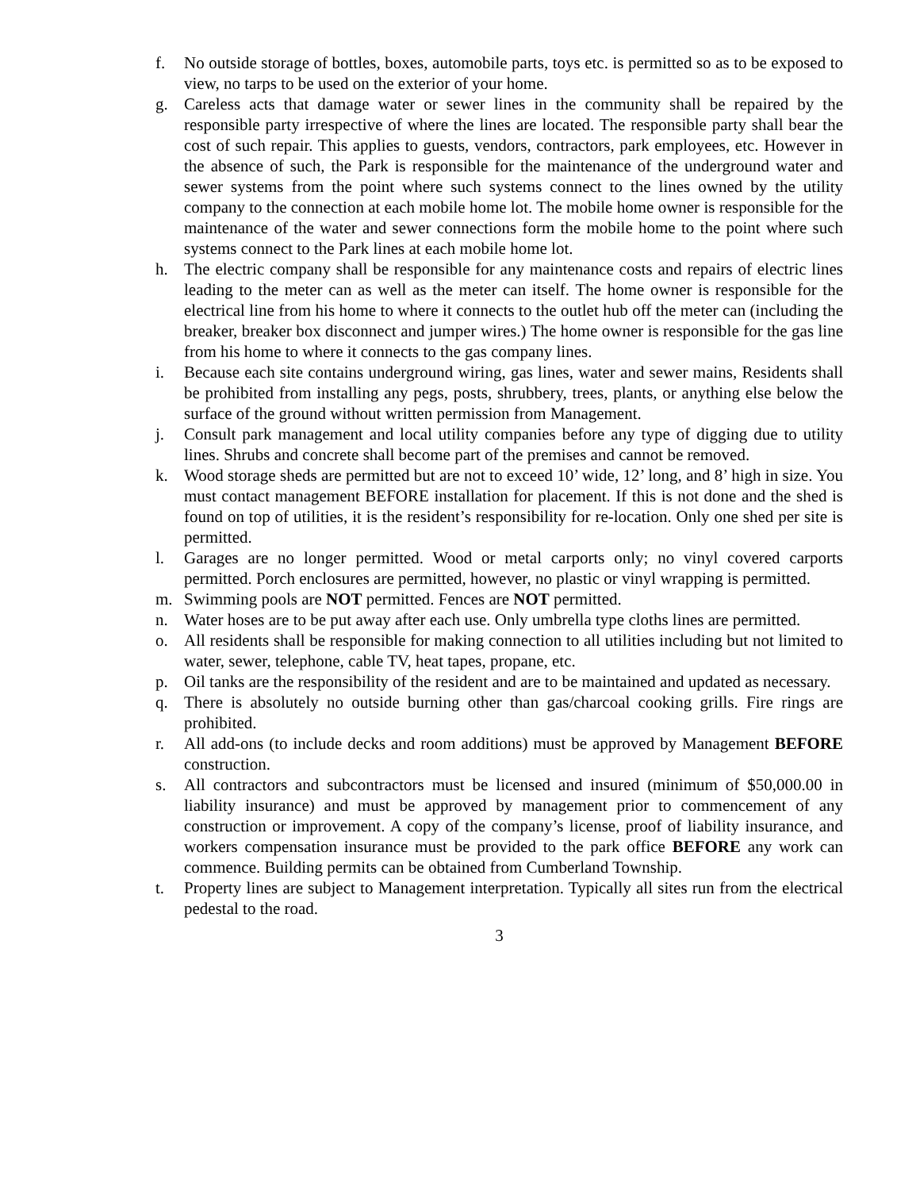f. No outside storage of bottles, boxes, automobile parts, toys etc. is permitted so as to be exposed to view, no tarps to be used on the exterior of your home.
g. Careless acts that damage water or sewer lines in the community shall be repaired by the responsible party irrespective of where the lines are located. The responsible party shall bear the cost of such repair. This applies to guests, vendors, contractors, park employees, etc. However in the absence of such, the Park is responsible for the maintenance of the underground water and sewer systems from the point where such systems connect to the lines owned by the utility company to the connection at each mobile home lot. The mobile home owner is responsible for the maintenance of the water and sewer connections form the mobile home to the point where such systems connect to the Park lines at each mobile home lot.
h. The electric company shall be responsible for any maintenance costs and repairs of electric lines leading to the meter can as well as the meter can itself. The home owner is responsible for the electrical line from his home to where it connects to the outlet hub off the meter can (including the breaker, breaker box disconnect and jumper wires.) The home owner is responsible for the gas line from his home to where it connects to the gas company lines.
i. Because each site contains underground wiring, gas lines, water and sewer mains, Residents shall be prohibited from installing any pegs, posts, shrubbery, trees, plants, or anything else below the surface of the ground without written permission from Management.
j. Consult park management and local utility companies before any type of digging due to utility lines. Shrubs and concrete shall become part of the premises and cannot be removed.
k. Wood storage sheds are permitted but are not to exceed 10’ wide, 12’ long, and 8’ high in size. You must contact management BEFORE installation for placement. If this is not done and the shed is found on top of utilities, it is the resident’s responsibility for re-location. Only one shed per site is permitted.
l. Garages are no longer permitted. Wood or metal carports only; no vinyl covered carports permitted. Porch enclosures are permitted, however, no plastic or vinyl wrapping is permitted.
m. Swimming pools are NOT permitted. Fences are NOT permitted.
n. Water hoses are to be put away after each use. Only umbrella type cloths lines are permitted.
o. All residents shall be responsible for making connection to all utilities including but not limited to water, sewer, telephone, cable TV, heat tapes, propane, etc.
p. Oil tanks are the responsibility of the resident and are to be maintained and updated as necessary.
q. There is absolutely no outside burning other than gas/charcoal cooking grills. Fire rings are prohibited.
r. All add-ons (to include decks and room additions) must be approved by Management BEFORE construction.
s. All contractors and subcontractors must be licensed and insured (minimum of $50,000.00 in liability insurance) and must be approved by management prior to commencement of any construction or improvement. A copy of the company’s license, proof of liability insurance, and workers compensation insurance must be provided to the park office BEFORE any work can commence. Building permits can be obtained from Cumberland Township.
t. Property lines are subject to Management interpretation. Typically all sites run from the electrical pedestal to the road.
3